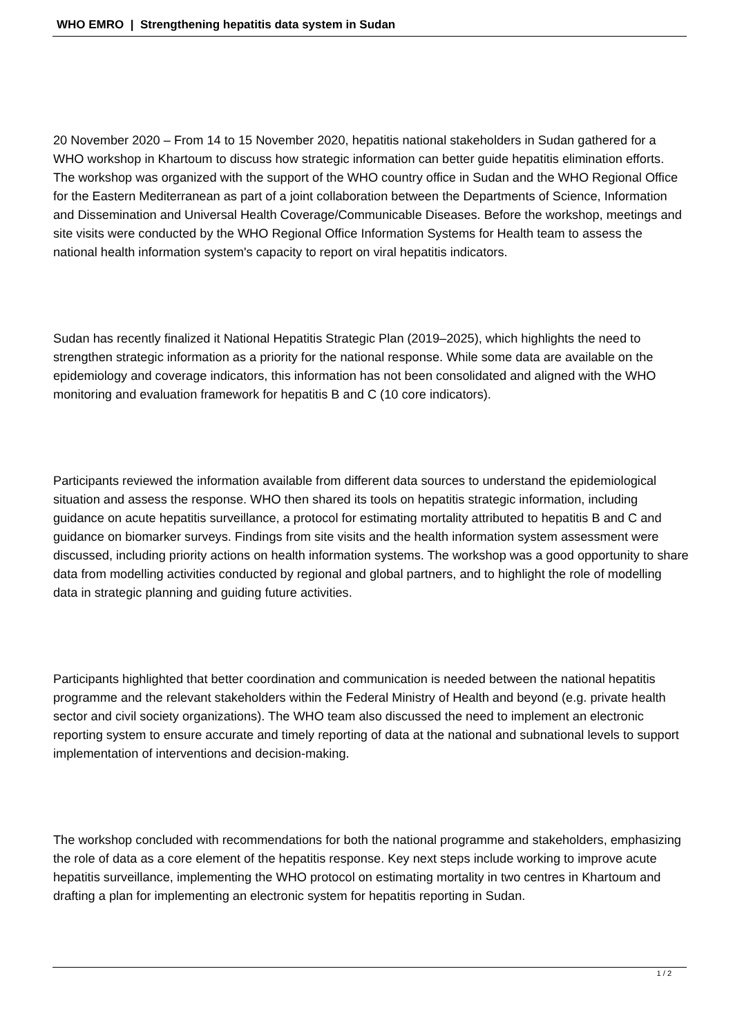WHO EMRO | Strengthening hepatitis data system in Sudan
20 November 2020 – From 14 to 15 November 2020, hepatitis national stakeholders in Sudan gathered for a WHO workshop in Khartoum to discuss how strategic information can better guide hepatitis elimination efforts. The workshop was organized with the support of the WHO country office in Sudan and the WHO Regional Office for the Eastern Mediterranean as part of a joint collaboration between the Departments of Science, Information and Dissemination and Universal Health Coverage/Communicable Diseases. Before the workshop, meetings and site visits were conducted by the WHO Regional Office Information Systems for Health team to assess the national health information system's capacity to report on viral hepatitis indicators.
Sudan has recently finalized it National Hepatitis Strategic Plan (2019–2025), which highlights the need to strengthen strategic information as a priority for the national response. While some data are available on the epidemiology and coverage indicators, this information has not been consolidated and aligned with the WHO monitoring and evaluation framework for hepatitis B and C (10 core indicators).
Participants reviewed the information available from different data sources to understand the epidemiological situation and assess the response. WHO then shared its tools on hepatitis strategic information, including guidance on acute hepatitis surveillance, a protocol for estimating mortality attributed to hepatitis B and C and guidance on biomarker surveys. Findings from site visits and the health information system assessment were discussed, including priority actions on health information systems. The workshop was a good opportunity to share data from modelling activities conducted by regional and global partners, and to highlight the role of modelling data in strategic planning and guiding future activities.
Participants highlighted that better coordination and communication is needed between the national hepatitis programme and the relevant stakeholders within the Federal Ministry of Health and beyond (e.g. private health sector and civil society organizations). The WHO team also discussed the need to implement an electronic reporting system to ensure accurate and timely reporting of data at the national and subnational levels to support implementation of interventions and decision-making.
The workshop concluded with recommendations for both the national programme and stakeholders, emphasizing the role of data as a core element of the hepatitis response. Key next steps include working to improve acute hepatitis surveillance, implementing the WHO protocol on estimating mortality in two centres in Khartoum and drafting a plan for implementing an electronic system for hepatitis reporting in Sudan.
1 / 2